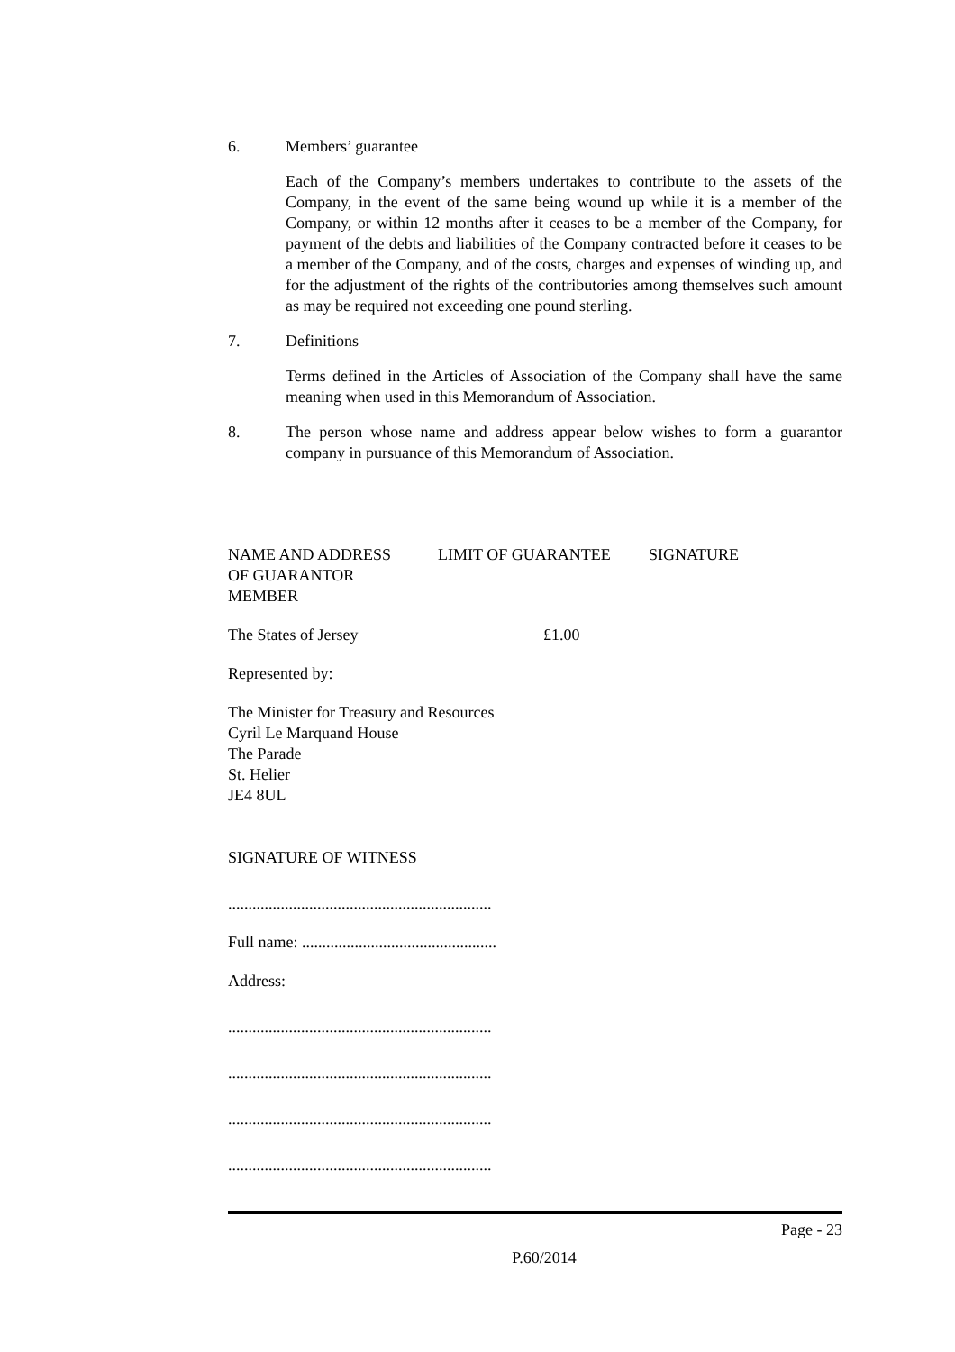6. Members’ guarantee
Each of the Company’s members undertakes to contribute to the assets of the Company, in the event of the same being wound up while it is a member of the Company, or within 12 months after it ceases to be a member of the Company, for payment of the debts and liabilities of the Company contracted before it ceases to be a member of the Company, and of the costs, charges and expenses of winding up, and for the adjustment of the rights of the contributories among themselves such amount as may be required not exceeding one pound sterling.
7. Definitions
Terms defined in the Articles of Association of the Company shall have the same meaning when used in this Memorandum of Association.
8. The person whose name and address appear below wishes to form a guarantor company in pursuance of this Memorandum of Association.
| NAME AND ADDRESS OF GUARANTOR MEMBER | LIMIT OF GUARANTEE | SIGNATURE |
| The States of Jersey | £1.00 | |
Represented by:
The Minister for Treasury and Resources
Cyril Le Marquand House
The Parade
St. Helier
JE4 8UL
SIGNATURE OF WITNESS
.................................................................
Full name: ................................................
Address:
.................................................................
.................................................................
.................................................................
.................................................................
Page - 23
P.60/2014